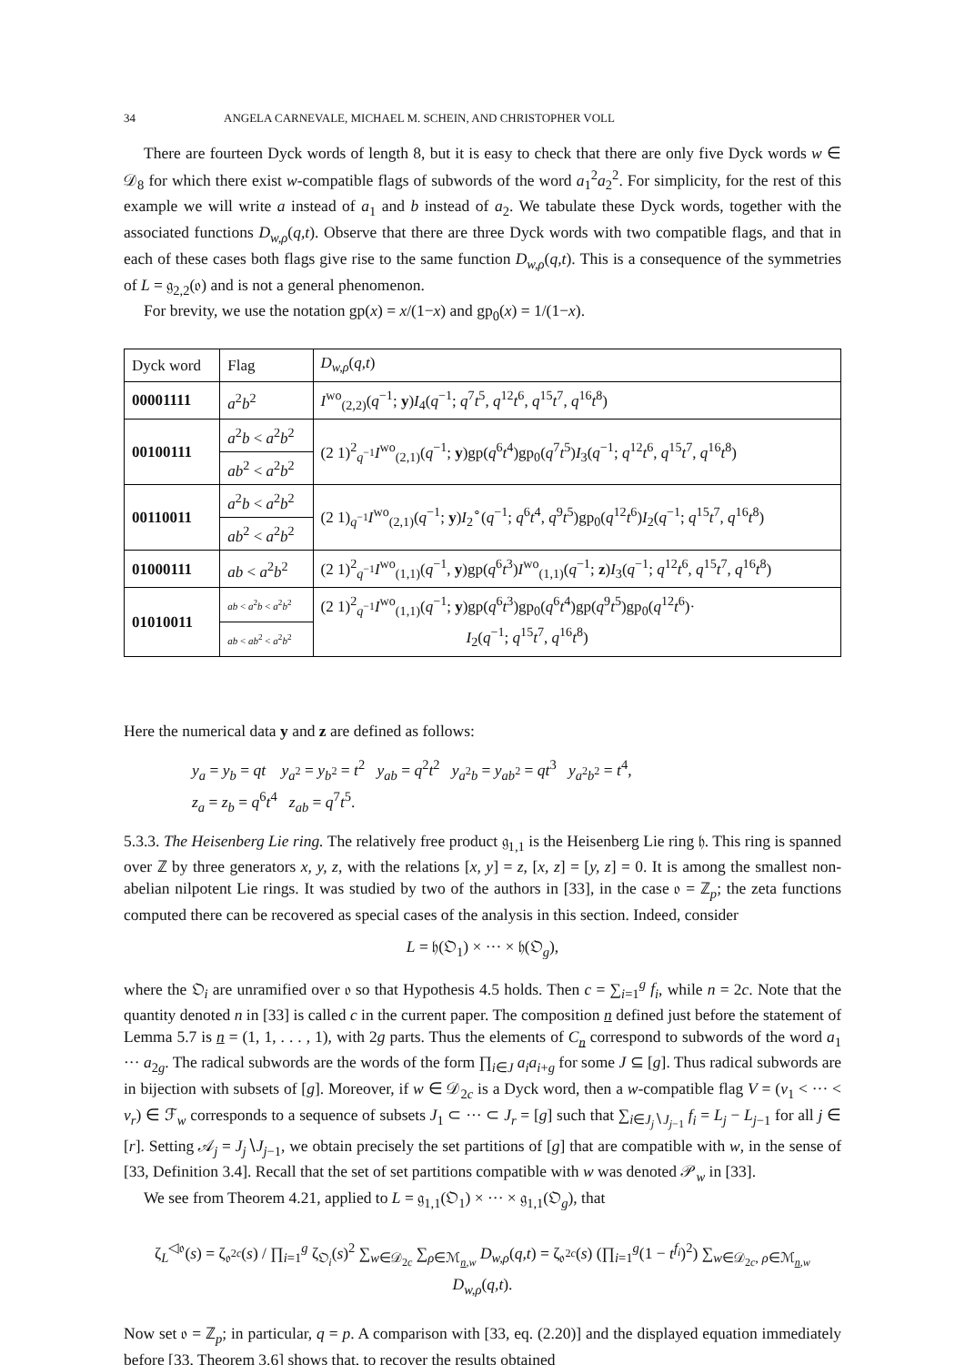34 ANGELA CARNEVALE, MICHAEL M. SCHEIN, AND CHRISTOPHER VOLL
There are fourteen Dyck words of length 8, but it is easy to check that there are only five Dyck words w ∈ 𝒟<sub>8</sub> for which there exist w-compatible flags of subwords of the word a<sub>1</sub><sup>2</sup>a<sub>2</sub><sup>2</sup>. For simplicity, for the rest of this example we will write a instead of a<sub>1</sub> and b instead of a<sub>2</sub>. We tabulate these Dyck words, together with the associated functions D<sub>w,ρ</sub>(q,t). Observe that there are three Dyck words with two compatible flags, and that in each of these cases both flags give rise to the same function D<sub>w,ρ</sub>(q,t). This is a consequence of the symmetries of L = 𝔤<sub>2,2</sub>(𝔬) and is not a general phenomenon.
For brevity, we use the notation gp(x) = x/(1−x) and gp<sub>0</sub>(x) = 1/(1−x).
| Dyck word | Flag | D<sub>w,ρ</sub>( q,t ) |
| --- | --- | --- |
| 00001111 | a<sup>2</sup> b<sup>2</sup> | I<sup>wo</sup><sub>(2,2)</sub>( q<sup>−1</sup>; y ) I<sub>4</sub>( q<sup>−1</sup>; q<sup>7</sup> t<sup>5</sup>, q<sup>12</sup> t<sup>6</sup>, q<sup>15</sup> t<sup>7</sup>, q<sup>16</sup> t<sup>8</sup>) |
| 00100111 | a<sup>2</sup> b < a<sup>2</sup> b<sup>2</sup> | (2 1)<sup>2</sup><sub>q<sup>−1</sup></sub> I<sup>wo</sup><sub>(2,1)</sub>( q<sup>−1</sup>; y )gp( q<sup>6</sup> t<sup>4</sup>)gp<sub>0</sub>( q<sup>7</sup> t<sup>5</sup>) I<sub>3</sub>( q<sup>−1</sup>; q<sup>12</sup> t<sup>6</sup>, q<sup>15</sup> t<sup>7</sup>, q<sup>16</sup> t<sup>8</sup>) |
| | ab<sup>2</sup> < a<sup>2</sup> b<sup>2</sup> | |
| 00110011 | a<sup>2</sup> b < a<sup>2</sup> b<sup>2</sup> | (2 1)<sub>q<sup>−1</sup></sub> I<sup>wo</sup><sub>(2,1)</sub>( q<sup>−1</sup>; y ) I<sub>2</sub><sup>∘</sup>( q<sup>−1</sup>; q<sup>6</sup> t<sup>4</sup>, q<sup>9</sup> t<sup>5</sup>)gp<sub>0</sub>( q<sup>12</sup> t<sup>6</sup>) I<sub>2</sub>( q<sup>−1</sup>; q<sup>15</sup> t<sup>7</sup>, q<sup>16</sup> t<sup>8</sup>) |
| | ab<sup>2</sup> < a<sup>2</sup> b<sup>2</sup> | |
| 01000111 | ab < a<sup>2</sup> b<sup>2</sup> | (2 1)<sup>2</sup><sub>q<sup>−1</sup></sub> I<sup>wo</sup><sub>(1,1)</sub>( q<sup>−1</sup>, y )gp( q<sup>6</sup> t<sup>3</sup>) I<sup>wo</sup><sub>(1,1)</sub>( q<sup>−1</sup>; z ) I<sub>3</sub>( q<sup>−1</sup>; q<sup>12</sup> t<sup>6</sup>, q<sup>15</sup> t<sup>7</sup>, q<sup>16</sup> t<sup>8</sup>) |
| 01010011 | ab < a<sup>2</sup> b < a<sup>2</sup> b<sup>2</sup> | (2 1)<sup>2</sup><sub>q<sup>−1</sup></sub> I<sup>wo</sup><sub>(1,1)</sub>( q<sup>−1</sup>; y )gp( q<sup>6</sup> t<sup>3</sup>)gp<sub>0</sub>( q<sup>6</sup> t<sup>4</sup>)gp( q<sup>9</sup> t<sup>5</sup>)gp<sub>0</sub>( q<sup>12</sup> t<sup>6</sup>)· I<sub>2</sub>( q<sup>−1</sup>; q<sup>15</sup> t<sup>7</sup>, q<sup>16</sup> t<sup>8</sup>) |
| | ab < ab<sup>2</sup> < a<sup>2</sup> b<sup>2</sup> | |
Here the numerical data y and z are defined as follows:
y<sub>a</sub> = y<sub>b</sub> = qt y<sub>a<sup>2</sup></sub> = y<sub>b<sup>2</sup></sub> = t<sup>2</sup> y<sub>ab</sub> = q<sup>2</sup>t<sup>2</sup> y<sub>a<sup>2</sup>b</sub> = y<sub>ab<sup>2</sup></sub> = qt<sup>3</sup> y<sub>a<sup>2</sup>b<sup>2</sup></sub> = t<sup>4</sup>,
z<sub>a</sub> = z<sub>b</sub> = q<sup>6</sup>t<sup>4</sup> z<sub>ab</sub> = q<sup>7</sup>t<sup>5</sup>.
5.3.3. The Heisenberg Lie ring. The relatively free product 𝔤<sub>1,1</sub> is the Heisenberg Lie ring 𝔥. This ring is spanned over ℤ by three generators x, y, z, with the relations [x, y] = z, [x, z] = [y, z] = 0. It is among the smallest non-abelian nilpotent Lie rings. It was studied by two of the authors in [33], in the case 𝔬 = ℤ<sub>p</sub>; the zeta functions computed there can be recovered as special cases of the analysis in this section. Indeed, consider
L = 𝔥(𝔒<sub>1</sub>) × ··· × 𝔥(𝔒<sub>g</sub>),
where the 𝔒<sub>i</sub> are unramified over 𝔬 so that Hypothesis 4.5 holds. Then c = ∑<sub>i=1</sub><sup>g</sup> f<sub>i</sub>, while n = 2c. Note that the quantity denoted n in [33] is called c in the current paper. The composition n defined just before the statement of Lemma 5.7 is n = (1, 1, . . . , 1), with 2g parts. Thus the elements of C<sub>n</sub> correspond to subwords of the word a<sub>1</sub> ··· a<sub>2g</sub>. The radical subwords are the words of the form ∏<sub>i∈J</sub> a<sub>i</sub>a<sub>i+g</sub> for some J ⊆ [g]. Thus radical subwords are in bijection with subsets of [g]. Moreover, if w ∈ 𝒟<sub>2c</sub> is a Dyck word, then a w-compatible flag V = (v<sub>1</sub> < ··· < v<sub>r</sub>) ∈ ℱ<sub>w</sub> corresponds to a sequence of subsets J<sub>1</sub> ⊂ ··· ⊂ J<sub>r</sub> = [g] such that ∑<sub>i∈J<sub>j</sub>∖J<sub>j−1</sub></sub> f<sub>i</sub> = L<sub>j</sub> − L<sub>j−1</sub> for all j ∈ [r]. Setting 𝒜<sub>j</sub> = J<sub>j</sub>∖J<sub>j−1</sub>, we obtain precisely the set partitions of [g] that are compatible with w, in the sense of [33, Definition 3.4]. Recall that the set of set partitions compatible with w was denoted 𝒫<sub>w</sub> in [33].
We see from Theorem 4.21, applied to L = 𝔤<sub>1,1</sub>(𝔒<sub>1</sub>) × ··· × 𝔤<sub>1,1</sub>(𝔒<sub>g</sub>), that
ζ<sub>L</sub><sup>◁𝔬</sup>(s) = ζ<sub>𝔬<sup>2c</sup></sub>(s) / ∏<sub>i=1</sub><sup>g</sup> ζ<sub>𝔒<sub>i</sub></sub>(s)<sup>2</sup> ∑<sub>w∈𝒟<sub>2c</sub></sub> ∑<sub>ρ∈ℳ<sub>n,w</sub></sub> D<sub>w,ρ</sub>(q,t) = ζ<sub>𝔬<sup>2c</sup></sub>(s) (∏<sub>i=1</sub><sup>g</sup>(1 − t<sup>f<sub>i</sub></sup>)<sup>2</sup>) ∑<sub>w∈𝒟<sub>2c</sub>, ρ∈ℳ<sub>n,w</sub></sub> D<sub>w,ρ</sub>(q,t).
Now set 𝔬 = ℤ<sub>p</sub>; in particular, q = p. A comparison with [33, eq. (2.20)] and the displayed equation immediately before [33, Theorem 3.6] shows that, to recover the results obtained